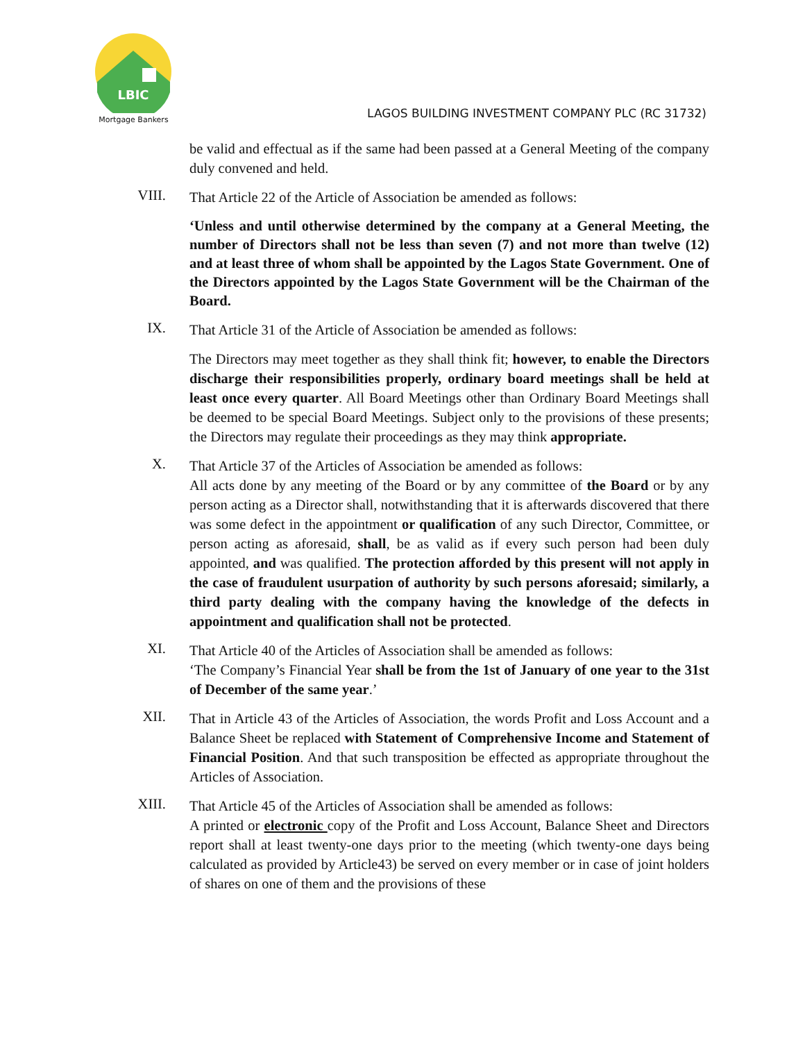LBIC
Mortgage Bankers
LAGOS BUILDING INVESTMENT COMPANY PLC (RC 31732)
be valid and effectual as if the same had been passed at a General Meeting of the company duly convened and held.
VIII.
That Article 22 of the Article of Association be amended as follows:
‘Unless and until otherwise determined by the company at a General Meeting, the number of Directors shall not be less than seven (7) and not more than twelve (12) and at least three of whom shall be appointed by the Lagos State Government. One of the Directors appointed by the Lagos State Government will be the Chairman of the Board.
IX.
That Article 31 of the Article of Association be amended as follows:
The Directors may meet together as they shall think fit; however, to enable the Directors discharge their responsibilities properly, ordinary board meetings shall be held at least once every quarter. All Board Meetings other than Ordinary Board Meetings shall be deemed to be special Board Meetings. Subject only to the provisions of these presents; the Directors may regulate their proceedings as they may think appropriate.
X.
That Article 37 of the Articles of Association be amended as follows:
All acts done by any meeting of the Board or by any committee of the Board or by any person acting as a Director shall, notwithstanding that it is afterwards discovered that there was some defect in the appointment or qualification of any such Director, Committee, or person acting as aforesaid, shall, be as valid as if every such person had been duly appointed, and was qualified. The protection afforded by this present will not apply in the case of fraudulent usurpation of authority by such persons aforesaid; similarly, a third party dealing with the company having the knowledge of the defects in appointment and qualification shall not be protected.
XI.
That Article 40 of the Articles of Association shall be amended as follows:
‘The Company’s Financial Year shall be from the 1st of January of one year to the 31st of December of the same year.’
XII.
That in Article 43 of the Articles of Association, the words Profit and Loss Account and a Balance Sheet be replaced with Statement of Comprehensive Income and Statement of Financial Position. And that such transposition be effected as appropriate throughout the Articles of Association.
XIII.
That Article 45 of the Articles of Association shall be amended as follows:
A printed or electronic copy of the Profit and Loss Account, Balance Sheet and Directors report shall at least twenty-one days prior to the meeting (which twenty-one days being calculated as provided by Article43) be served on every member or in case of joint holders of shares on one of them and the provisions of these